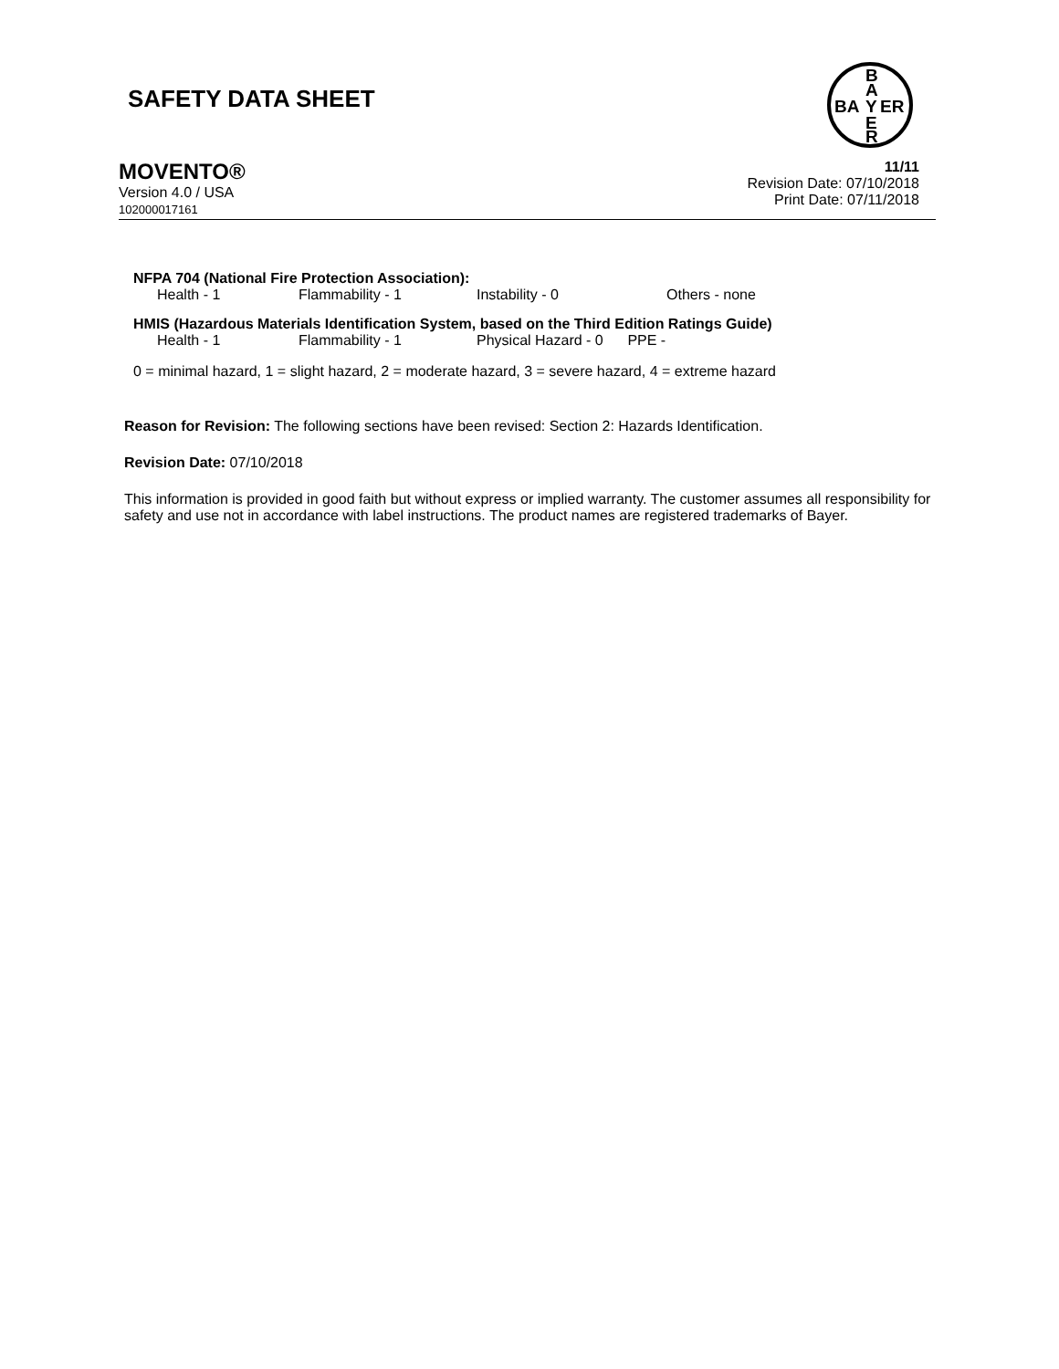SAFETY DATA SHEET
B
A
BA Y ER
E
R
MOVENTO®
Version 4.0 / USA
102000017161
11/11
Revision Date: 07/10/2018
Print Date: 07/11/2018
NFPA 704 (National Fire Protection Association):
Health - 1 Flammability - 1 Instability - 0 Others - none
HMIS (Hazardous Materials Identification System, based on the Third Edition Ratings Guide)
Health - 1 Flammability - 1 Physical Hazard - 0 PPE -
0 = minimal hazard, 1 = slight hazard, 2 = moderate hazard, 3 = severe hazard, 4 = extreme hazard
Reason for Revision: The following sections have been revised: Section 2: Hazards Identification.
Revision Date: 07/10/2018
This information is provided in good faith but without express or implied warranty. The customer assumes all responsibility for safety and use not in accordance with label instructions. The product names are registered trademarks of Bayer.